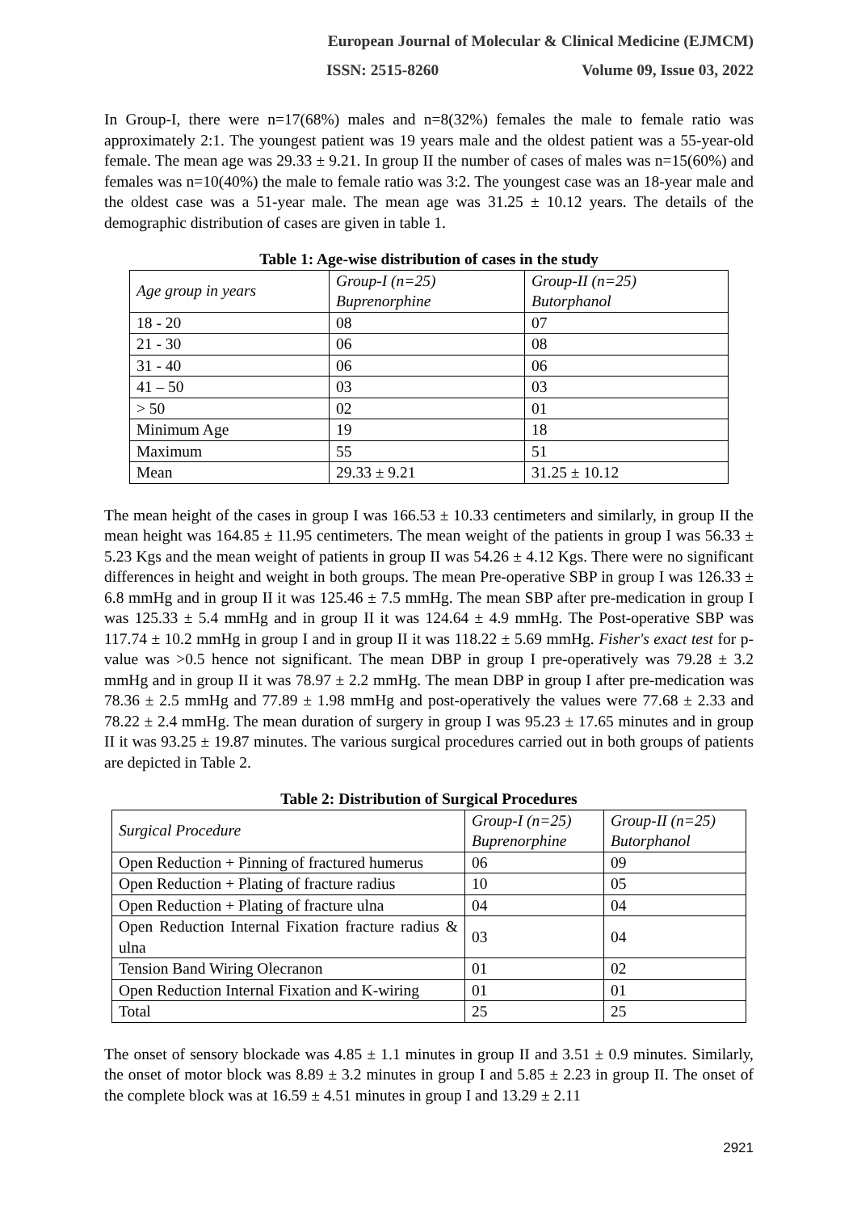European Journal of Molecular & Clinical Medicine (EJMCM)
ISSN: 2515-8260 Volume 09, Issue 03, 2022
In Group-I, there were n=17(68%) males and n=8(32%) females the male to female ratio was approximately 2:1. The youngest patient was 19 years male and the oldest patient was a 55-year-old female. The mean age was 29.33 ± 9.21. In group II the number of cases of males was n=15(60%) and females was n=10(40%) the male to female ratio was 3:2. The youngest case was an 18-year male and the oldest case was a 51-year male. The mean age was 31.25 ± 10.12 years. The details of the demographic distribution of cases are given in table 1.
Table 1: Age-wise distribution of cases in the study
| Age group in years | Group-I (n=25) Buprenorphine | Group-II (n=25) Butorphanol |
| 18 - 20 | 08 | 07 |
| 21 - 30 | 06 | 08 |
| 31 - 40 | 06 | 06 |
| 41 – 50 | 03 | 03 |
| > 50 | 02 | 01 |
| Minimum Age | 19 | 18 |
| Maximum | 55 | 51 |
| Mean | 29.33 ± 9.21 | 31.25 ± 10.12 |
The mean height of the cases in group I was 166.53 ± 10.33 centimeters and similarly, in group II the mean height was 164.85 ± 11.95 centimeters. The mean weight of the patients in group I was 56.33 ± 5.23 Kgs and the mean weight of patients in group II was 54.26 ± 4.12 Kgs. There were no significant differences in height and weight in both groups. The mean Pre-operative SBP in group I was 126.33 ± 6.8 mmHg and in group II it was 125.46 ± 7.5 mmHg. The mean SBP after pre-medication in group I was 125.33 ± 5.4 mmHg and in group II it was 124.64 ± 4.9 mmHg. The Post-operative SBP was 117.74 ± 10.2 mmHg in group I and in group II it was 118.22 ± 5.69 mmHg. Fisher's exact test for p-value was >0.5 hence not significant. The mean DBP in group I pre-operatively was 79.28 ± 3.2 mmHg and in group II it was 78.97 ± 2.2 mmHg. The mean DBP in group I after pre-medication was 78.36 ± 2.5 mmHg and 77.89 ± 1.98 mmHg and post-operatively the values were 77.68 ± 2.33 and 78.22 ± 2.4 mmHg. The mean duration of surgery in group I was 95.23 ± 17.65 minutes and in group II it was 93.25 ± 19.87 minutes. The various surgical procedures carried out in both groups of patients are depicted in Table 2.
Table 2: Distribution of Surgical Procedures
| Surgical Procedure | Group-I (n=25) Buprenorphine | Group-II (n=25) Butorphanol |
| Open Reduction + Pinning of fractured humerus | 06 | 09 |
| Open Reduction + Plating of fracture radius | 10 | 05 |
| Open Reduction + Plating of fracture ulna | 04 | 04 |
| Open Reduction Internal Fixation fracture radius & ulna | 03 | 04 |
| Tension Band Wiring Olecranon | 01 | 02 |
| Open Reduction Internal Fixation and K-wiring | 01 | 01 |
| Total | 25 | 25 |
The onset of sensory blockade was 4.85 ± 1.1 minutes in group II and 3.51 ± 0.9 minutes. Similarly, the onset of motor block was 8.89 ± 3.2 minutes in group I and 5.85 ± 2.23 in group II. The onset of the complete block was at 16.59 ± 4.51 minutes in group I and 13.29 ± 2.11
2921